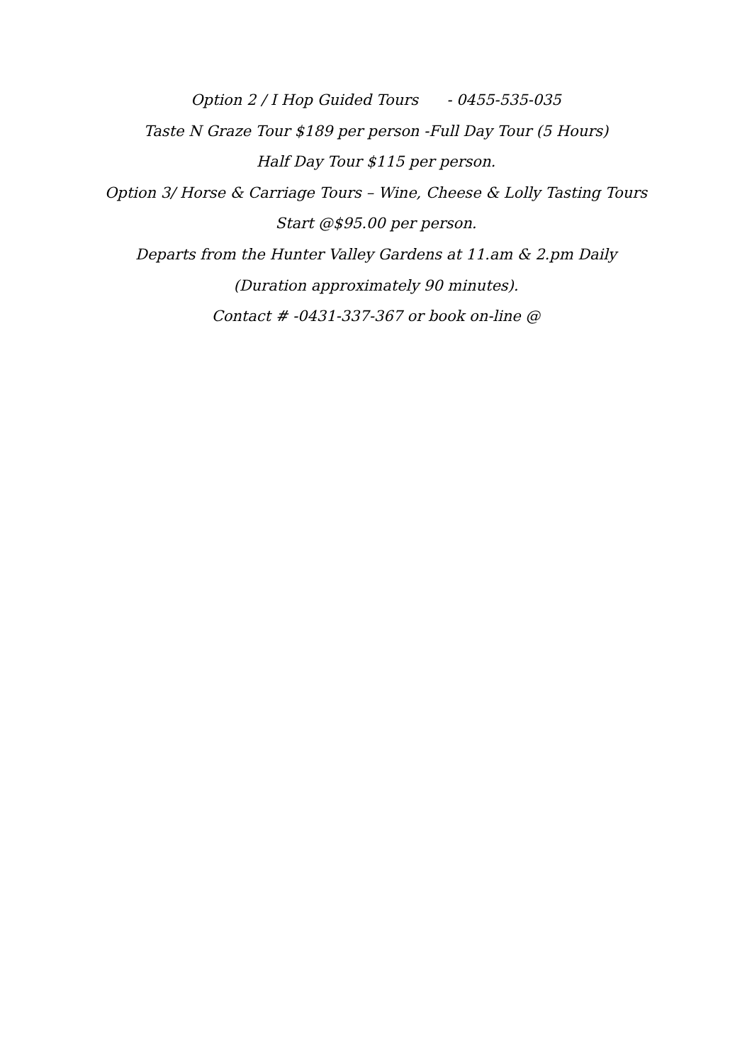Option 2 / I Hop Guided Tours - 0455-535-035
Taste N Graze Tour $189 per person -Full Day Tour (5 Hours)
Half Day Tour $115 per person.
Option 3/ Horse & Carriage Tours – Wine, Cheese & Lolly Tasting Tours
Start @$95.00 per person.
Departs from the Hunter Valley Gardens at 11.am & 2.pm Daily
(Duration approximately 90 minutes).
Contact # -0431-337-367 or book on-line @